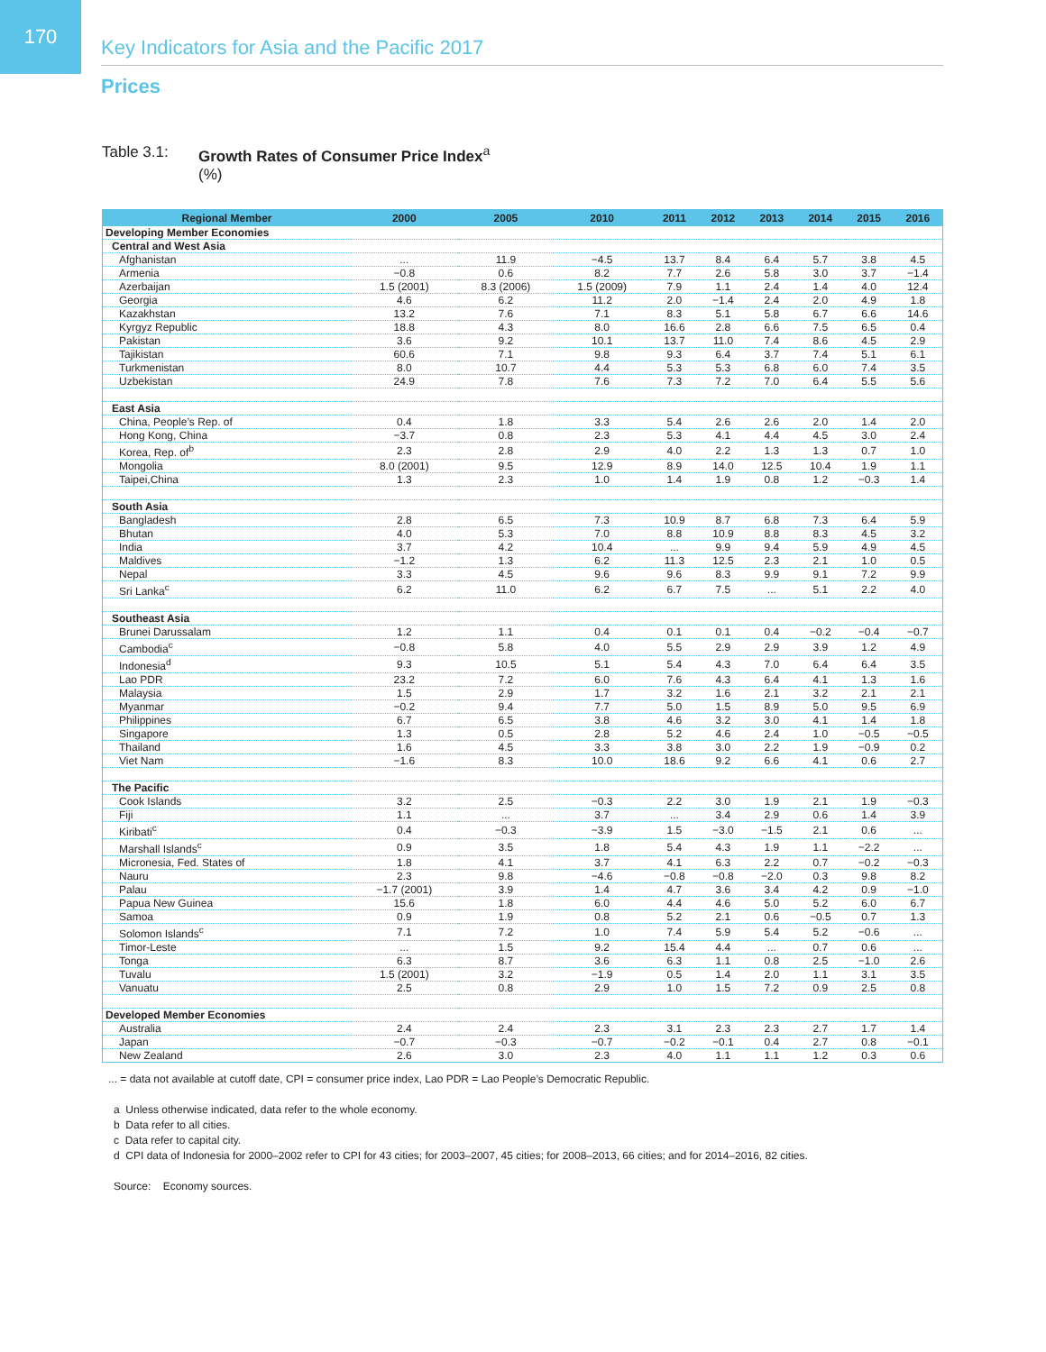170
Key Indicators for Asia and the Pacific 2017
Prices
Table 3.1: Growth Rates of Consumer Price Index<sup>a</sup>
(%)
| Regional Member | 2000 | 2005 | 2010 | 2011 | 2012 | 2013 | 2014 | 2015 | 2016 |
| --- | --- | --- | --- | --- | --- | --- | --- | --- | --- |
| Developing Member Economies | | | | | | | | | |
| Central and West Asia | | | | | | | | | |
| Afghanistan | ... | 11.9 | −4.5 | 13.7 | 8.4 | 6.4 | 5.7 | 3.8 | 4.5 |
| Armenia | −0.8 | 0.6 | 8.2 | 7.7 | 2.6 | 5.8 | 3.0 | 3.7 | −1.4 |
| Azerbaijan | 1.5 (2001) | 8.3 (2006) | 1.5 (2009) | 7.9 | 1.1 | 2.4 | 1.4 | 4.0 | 12.4 |
| Georgia | 4.6 | 6.2 | 11.2 | 2.0 | −1.4 | 2.4 | 2.0 | 4.9 | 1.8 |
| Kazakhstan | 13.2 | 7.6 | 7.1 | 8.3 | 5.1 | 5.8 | 6.7 | 6.6 | 14.6 |
| Kyrgyz Republic | 18.8 | 4.3 | 8.0 | 16.6 | 2.8 | 6.6 | 7.5 | 6.5 | 0.4 |
| Pakistan | 3.6 | 9.2 | 10.1 | 13.7 | 11.0 | 7.4 | 8.6 | 4.5 | 2.9 |
| Tajikistan | 60.6 | 7.1 | 9.8 | 9.3 | 6.4 | 3.7 | 7.4 | 5.1 | 6.1 |
| Turkmenistan | 8.0 | 10.7 | 4.4 | 5.3 | 5.3 | 6.8 | 6.0 | 7.4 | 3.5 |
| Uzbekistan | 24.9 | 7.8 | 7.6 | 7.3 | 7.2 | 7.0 | 6.4 | 5.5 | 5.6 |
| East Asia | | | | | | | | | |
| China, People’s Rep. of | 0.4 | 1.8 | 3.3 | 5.4 | 2.6 | 2.6 | 2.0 | 1.4 | 2.0 |
| Hong Kong, China | −3.7 | 0.8 | 2.3 | 5.3 | 4.1 | 4.4 | 4.5 | 3.0 | 2.4 |
| Korea, Rep. of<sup>b</sup> | 2.3 | 2.8 | 2.9 | 4.0 | 2.2 | 1.3 | 1.3 | 0.7 | 1.0 |
| Mongolia | 8.0 (2001) | 9.5 | 12.9 | 8.9 | 14.0 | 12.5 | 10.4 | 1.9 | 1.1 |
| Taipei,China | 1.3 | 2.3 | 1.0 | 1.4 | 1.9 | 0.8 | 1.2 | −0.3 | 1.4 |
| South Asia | | | | | | | | | |
| Bangladesh | 2.8 | 6.5 | 7.3 | 10.9 | 8.7 | 6.8 | 7.3 | 6.4 | 5.9 |
| Bhutan | 4.0 | 5.3 | 7.0 | 8.8 | 10.9 | 8.8 | 8.3 | 4.5 | 3.2 |
| India | 3.7 | 4.2 | 10.4 | ... | 9.9 | 9.4 | 5.9 | 4.9 | 4.5 |
| Maldives | −1.2 | 1.3 | 6.2 | 11.3 | 12.5 | 2.3 | 2.1 | 1.0 | 0.5 |
| Nepal | 3.3 | 4.5 | 9.6 | 9.6 | 8.3 | 9.9 | 9.1 | 7.2 | 9.9 |
| Sri Lanka<sup>c</sup> | 6.2 | 11.0 | 6.2 | 6.7 | 7.5 | ... | 5.1 | 2.2 | 4.0 |
| Southeast Asia | | | | | | | | | |
| Brunei Darussalam | 1.2 | 1.1 | 0.4 | 0.1 | 0.1 | 0.4 | −0.2 | −0.4 | −0.7 |
| Cambodia<sup>c</sup> | −0.8 | 5.8 | 4.0 | 5.5 | 2.9 | 2.9 | 3.9 | 1.2 | 4.9 |
| Indonesia<sup>d</sup> | 9.3 | 10.5 | 5.1 | 5.4 | 4.3 | 7.0 | 6.4 | 6.4 | 3.5 |
| Lao PDR | 23.2 | 7.2 | 6.0 | 7.6 | 4.3 | 6.4 | 4.1 | 1.3 | 1.6 |
| Malaysia | 1.5 | 2.9 | 1.7 | 3.2 | 1.6 | 2.1 | 3.2 | 2.1 | 2.1 |
| Myanmar | −0.2 | 9.4 | 7.7 | 5.0 | 1.5 | 8.9 | 5.0 | 9.5 | 6.9 |
| Philippines | 6.7 | 6.5 | 3.8 | 4.6 | 3.2 | 3.0 | 4.1 | 1.4 | 1.8 |
| Singapore | 1.3 | 0.5 | 2.8 | 5.2 | 4.6 | 2.4 | 1.0 | −0.5 | −0.5 |
| Thailand | 1.6 | 4.5 | 3.3 | 3.8 | 3.0 | 2.2 | 1.9 | −0.9 | 0.2 |
| Viet Nam | −1.6 | 8.3 | 10.0 | 18.6 | 9.2 | 6.6 | 4.1 | 0.6 | 2.7 |
| The Pacific | | | | | | | | | |
| Cook Islands | 3.2 | 2.5 | −0.3 | 2.2 | 3.0 | 1.9 | 2.1 | 1.9 | −0.3 |
| Fiji | 1.1 | ... | 3.7 | ... | 3.4 | 2.9 | 0.6 | 1.4 | 3.9 |
| Kiribati<sup>c</sup> | 0.4 | −0.3 | −3.9 | 1.5 | −3.0 | −1.5 | 2.1 | 0.6 | ... |
| Marshall Islands<sup>c</sup> | 0.9 | 3.5 | 1.8 | 5.4 | 4.3 | 1.9 | 1.1 | −2.2 | ... |
| Micronesia, Fed. States of | 1.8 | 4.1 | 3.7 | 4.1 | 6.3 | 2.2 | 0.7 | −0.2 | −0.3 |
| Nauru | 2.3 | 9.8 | −4.6 | −0.8 | −0.8 | −2.0 | 0.3 | 9.8 | 8.2 |
| Palau | −1.7 (2001) | 3.9 | 1.4 | 4.7 | 3.6 | 3.4 | 4.2 | 0.9 | −1.0 |
| Papua New Guinea | 15.6 | 1.8 | 6.0 | 4.4 | 4.6 | 5.0 | 5.2 | 6.0 | 6.7 |
| Samoa | 0.9 | 1.9 | 0.8 | 5.2 | 2.1 | 0.6 | −0.5 | 0.7 | 1.3 |
| Solomon Islands<sup>c</sup> | 7.1 | 7.2 | 1.0 | 7.4 | 5.9 | 5.4 | 5.2 | −0.6 | ... |
| Timor-Leste | ... | 1.5 | 9.2 | 15.4 | 4.4 | ... | 0.7 | 0.6 | ... |
| Tonga | 6.3 | 8.7 | 3.6 | 6.3 | 1.1 | 0.8 | 2.5 | −1.0 | 2.6 |
| Tuvalu | 1.5 (2001) | 3.2 | −1.9 | 0.5 | 1.4 | 2.0 | 1.1 | 3.1 | 3.5 |
| Vanuatu | 2.5 | 0.8 | 2.9 | 1.0 | 1.5 | 7.2 | 0.9 | 2.5 | 0.8 |
| Developed Member Economies | | | | | | | | | |
| Australia | 2.4 | 2.4 | 2.3 | 3.1 | 2.3 | 2.3 | 2.7 | 1.7 | 1.4 |
| Japan | −0.7 | −0.3 | −0.7 | −0.2 | −0.1 | 0.4 | 2.7 | 0.8 | −0.1 |
| New Zealand | 2.6 | 3.0 | 2.3 | 4.0 | 1.1 | 1.1 | 1.2 | 0.3 | 0.6 |
... = data not available at cutoff date, CPI = consumer price index, Lao PDR = Lao People’s Democratic Republic.
a Unless otherwise indicated, data refer to the whole economy.
b Data refer to all cities.
c Data refer to capital city.
d CPI data of Indonesia for 2000–2002 refer to CPI for 43 cities; for 2003–2007, 45 cities; for 2008–2013, 66 cities; and for 2014–2016, 82 cities.
Source: Economy sources.